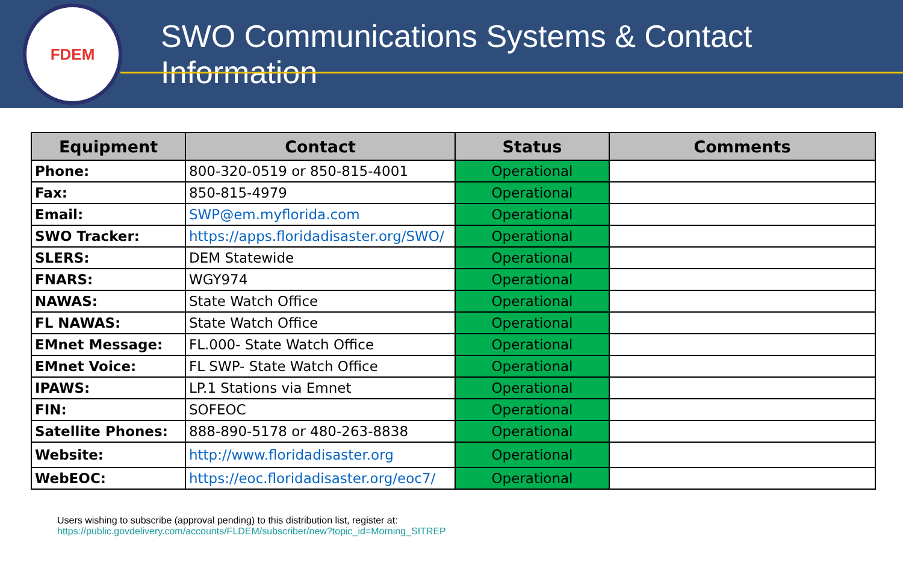FDEM
SWO Communications Systems & Contact Information
| Equipment | Contact | Status | Comments |
| --- | --- | --- | --- |
| Phone: | 800-320-0519 or 850-815-4001 | Operational | |
| Fax: | 850-815-4979 | Operational | |
| Email: | SWP@em.myflorida.com | Operational | |
| SWO Tracker: | https://apps.floridadisaster.org/SWO/ | Operational | |
| SLERS: | DEM Statewide | Operational | |
| FNARS: | WGY974 | Operational | |
| NAWAS: | State Watch Office | Operational | |
| FL NAWAS: | State Watch Office | Operational | |
| EMnet Message: | FL.000- State Watch Office | Operational | |
| EMnet Voice: | FL SWP- State Watch Office | Operational | |
| IPAWS: | LP.1 Stations via Emnet | Operational | |
| FIN: | SOFEOC | Operational | |
| Satellite Phones: | 888-890-5178 or 480-263-8838 | Operational | |
| Website: | http://www.floridadisaster.org | Operational | |
| WebEOC: | https://eoc.floridadisaster.org/eoc7/ | Operational | |
Users wishing to subscribe (approval pending) to this distribution list, register at:
https://public.govdelivery.com/accounts/FLDEM/subscriber/new?topic_id=Morning_SITREP